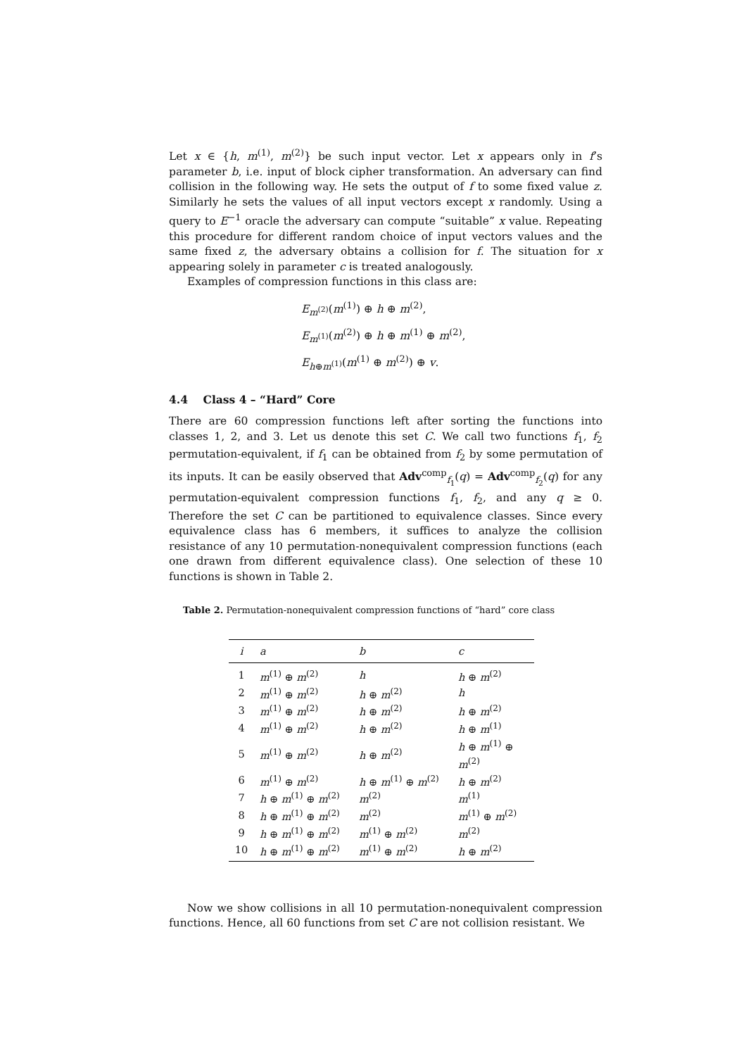Let x ∈ {h, m<sup>(1)</sup>, m<sup>(2)</sup>} be such input vector. Let x appears only in f’s parameter b, i.e. input of block cipher transformation. An adversary can find collision in the following way. He sets the output of f to some fixed value z. Similarly he sets the values of all input vectors except x randomly. Using a query to E<sup>−1</sup> oracle the adversary can compute “suitable” x value. Repeating this procedure for different random choice of input vectors values and the same fixed z, the adversary obtains a collision for f. The situation for x appearing solely in parameter c is treated analogously.
Examples of compression functions in this class are:
E<sub>m<sup>(2)</sup></sub>(m<sup>(1)</sup>) ⊕ h ⊕ m<sup>(2)</sup>,
E<sub>m<sup>(1)</sup></sub>(m<sup>(2)</sup>) ⊕ h ⊕ m<sup>(1)</sup> ⊕ m<sup>(2)</sup>,
E<sub>h⊕m<sup>(1)</sup></sub>(m<sup>(1)</sup> ⊕ m<sup>(2)</sup>) ⊕ v.
4.4 Class 4 – “Hard” Core
There are 60 compression functions left after sorting the functions into classes 1, 2, and 3. Let us denote this set C. We call two functions f<sub>1</sub>, f<sub>2</sub> permutation-equivalent, if f<sub>1</sub> can be obtained from f<sub>2</sub> by some permutation of its inputs. It can be easily observed that Adv<sup>comp</sup><sub>f<sub>1</sub></sub>(q) = Adv<sup>comp</sup><sub>f<sub>2</sub></sub>(q) for any permutation-equivalent compression functions f<sub>1</sub>, f<sub>2</sub>, and any q ≥ 0. Therefore the set C can be partitioned to equivalence classes. Since every equivalence class has 6 members, it suffices to analyze the collision resistance of any 10 permutation-nonequivalent compression functions (each one drawn from different equivalence class). One selection of these 10 functions is shown in Table 2.
Table 2. Permutation-nonequivalent compression functions of “hard” core class
| i | a | b | c |
| --- | --- | --- | --- |
| 1 | m<sup>(1)</sup> ⊕ m<sup>(2)</sup> | h | h ⊕ m<sup>(2)</sup> |
| 2 | m<sup>(1)</sup> ⊕ m<sup>(2)</sup> | h ⊕ m<sup>(2)</sup> | h |
| 3 | m<sup>(1)</sup> ⊕ m<sup>(2)</sup> | h ⊕ m<sup>(2)</sup> | h ⊕ m<sup>(2)</sup> |
| 4 | m<sup>(1)</sup> ⊕ m<sup>(2)</sup> | h ⊕ m<sup>(2)</sup> | h ⊕ m<sup>(1)</sup> |
| 5 | m<sup>(1)</sup> ⊕ m<sup>(2)</sup> | h ⊕ m<sup>(2)</sup> | h ⊕ m<sup>(1)</sup> ⊕ m<sup>(2)</sup> |
| 6 | m<sup>(1)</sup> ⊕ m<sup>(2)</sup> | h ⊕ m<sup>(1)</sup> ⊕ m<sup>(2)</sup> | h ⊕ m<sup>(2)</sup> |
| 7 | h ⊕ m<sup>(1)</sup> ⊕ m<sup>(2)</sup> | m<sup>(2)</sup> | m<sup>(1)</sup> |
| 8 | h ⊕ m<sup>(1)</sup> ⊕ m<sup>(2)</sup> | m<sup>(2)</sup> | m<sup>(1)</sup> ⊕ m<sup>(2)</sup> |
| 9 | h ⊕ m<sup>(1)</sup> ⊕ m<sup>(2)</sup> | m<sup>(1)</sup> ⊕ m<sup>(2)</sup> | m<sup>(2)</sup> |
| 10 | h ⊕ m<sup>(1)</sup> ⊕ m<sup>(2)</sup> | m<sup>(1)</sup> ⊕ m<sup>(2)</sup> | h ⊕ m<sup>(2)</sup> |
Now we show collisions in all 10 permutation-nonequivalent compression functions. Hence, all 60 functions from set C are not collision resistant. We